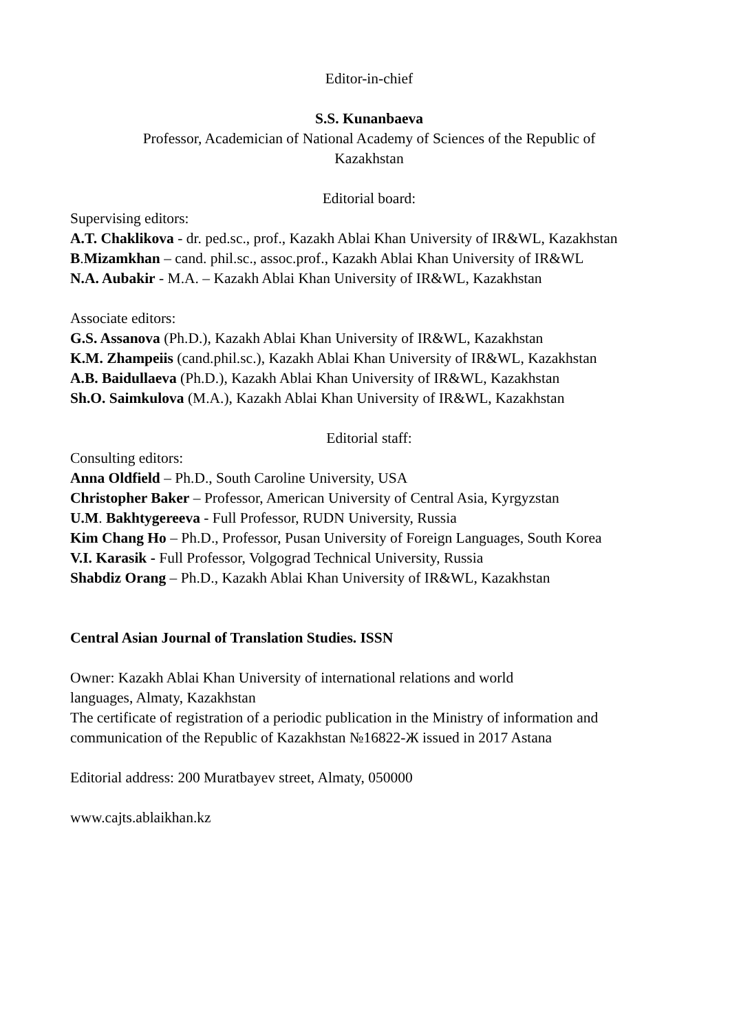Editor-in-chief
S.S. Kunanbaeva
Professor, Academician of National Academy of Sciences of the Republic of
Kazakhstan
Editorial board:
Supervising editors:
A.T. Chaklikova - dr. ped.sc., prof., Kazakh Ablai Khan University of IR&WL, Kazakhstan
B.Mizamkhan – cand. phil.sc., assoc.prof., Kazakh Ablai Khan University of IR&WL
N.A. Aubakir - M.A. – Kazakh Ablai Khan University of IR&WL, Kazakhstan
Associate editors:
G.S. Assanova (Ph.D.), Kazakh Ablai Khan University of IR&WL, Kazakhstan
K.M. Zhampeiis (cand.phil.sc.), Kazakh Ablai Khan University of IR&WL, Kazakhstan
A.B. Baidullaeva (Ph.D.), Kazakh Ablai Khan University of IR&WL, Kazakhstan
Sh.O. Saimkulova (M.A.), Kazakh Ablai Khan University of IR&WL, Kazakhstan
Editorial staff:
Consulting editors:
Anna Oldfield – Ph.D., South Caroline University, USA
Christopher Baker – Professor, American University of Central Asia, Kyrgyzstan
U.M. Bakhtygereeva - Full Professor, RUDN University, Russia
Kim Chang Ho – Ph.D., Professor, Pusan University of Foreign Languages, South Korea
V.I. Karasik - Full Professor, Volgograd Technical University, Russia
Shabdiz Orang – Ph.D., Kazakh Ablai Khan University of IR&WL, Kazakhstan
Central Asian Journal of Translation Studies. ISSN
Owner: Kazakh Ablai Khan University of international relations and world
languages, Almaty, Kazakhstan
The certificate of registration of a periodic publication in the Ministry of information and communication of the Republic of Kazakhstan №16822-Ж issued in 2017 Astana
Editorial address: 200 Muratbayev street, Almaty, 050000
www.cajts.ablaikhan.kz